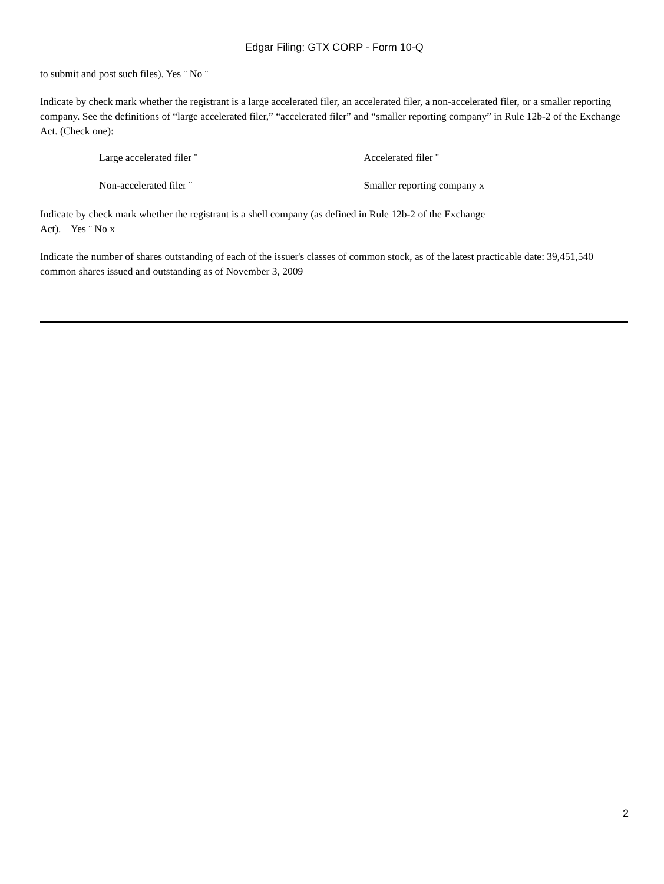Edgar Filing: GTX CORP - Form 10-Q
to submit and post such files). Yes ¨ No ¨
Indicate by check mark whether the registrant is a large accelerated filer, an accelerated filer, a non-accelerated filer, or a smaller reporting company. See the definitions of “large accelerated filer,” “accelerated filer” and “smaller reporting company” in Rule 12b-2 of the Exchange Act. (Check one):
Large accelerated filer ¨ Accelerated filer ¨
Non-accelerated filer ¨ Smaller reporting company x
Indicate by check mark whether the registrant is a shell company (as defined in Rule 12b-2 of the Exchange
Act). Yes ¨ No x
Indicate the number of shares outstanding of each of the issuer's classes of common stock, as of the latest practicable date: 39,451,540 common shares issued and outstanding as of November 3, 2009
2